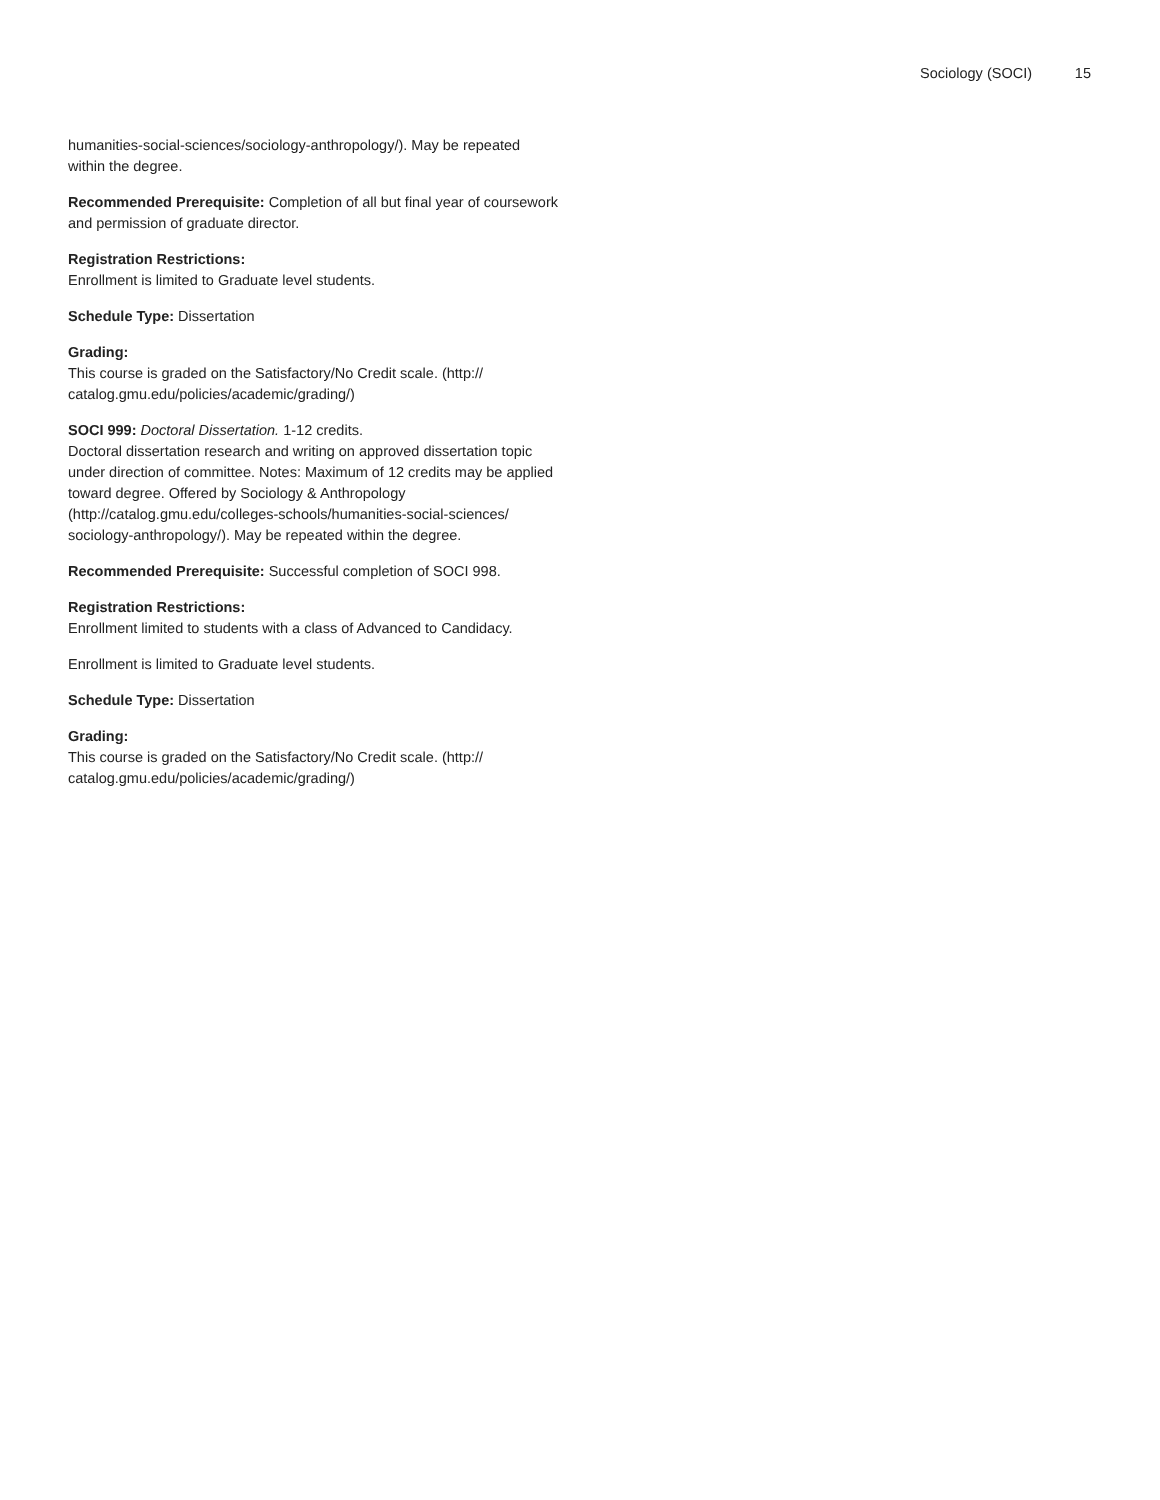Sociology (SOCI) 15
humanities-social-sciences/sociology-anthropology/). May be repeated within the degree.
Recommended Prerequisite: Completion of all but final year of coursework and permission of graduate director.
Registration Restrictions:
Enrollment is limited to Graduate level students.
Schedule Type: Dissertation
Grading:
This course is graded on the Satisfactory/No Credit scale. (http:// catalog.gmu.edu/policies/academic/grading/)
SOCI 999: Doctoral Dissertation. 1-12 credits.
Doctoral dissertation research and writing on approved dissertation topic under direction of committee. Notes: Maximum of 12 credits may be applied toward degree. Offered by Sociology & Anthropology (http://catalog.gmu.edu/colleges-schools/humanities-social-sciences/ sociology-anthropology/). May be repeated within the degree.
Recommended Prerequisite: Successful completion of SOCI 998.
Registration Restrictions:
Enrollment limited to students with a class of Advanced to Candidacy.
Enrollment is limited to Graduate level students.
Schedule Type: Dissertation
Grading:
This course is graded on the Satisfactory/No Credit scale. (http:// catalog.gmu.edu/policies/academic/grading/)